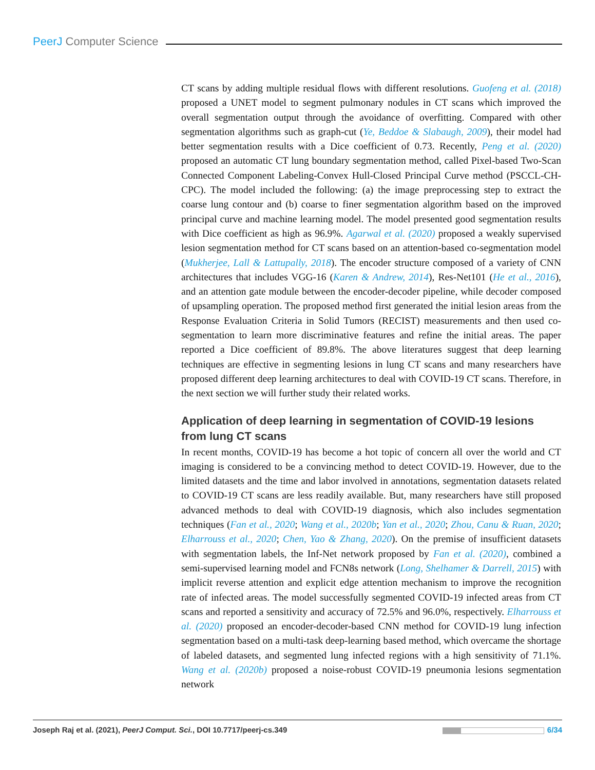PeerJ Computer Science
CT scans by adding multiple residual flows with different resolutions. Guofeng et al. (2018) proposed a UNET model to segment pulmonary nodules in CT scans which improved the overall segmentation output through the avoidance of overfitting. Compared with other segmentation algorithms such as graph-cut (Ye, Beddoe & Slabaugh, 2009), their model had better segmentation results with a Dice coefficient of 0.73. Recently, Peng et al. (2020) proposed an automatic CT lung boundary segmentation method, called Pixel-based Two-Scan Connected Component Labeling-Convex Hull-Closed Principal Curve method (PSCCL-CH-CPC). The model included the following: (a) the image preprocessing step to extract the coarse lung contour and (b) coarse to finer segmentation algorithm based on the improved principal curve and machine learning model. The model presented good segmentation results with Dice coefficient as high as 96.9%. Agarwal et al. (2020) proposed a weakly supervised lesion segmentation method for CT scans based on an attention-based co-segmentation model (Mukherjee, Lall & Lattupally, 2018). The encoder structure composed of a variety of CNN architectures that includes VGG-16 (Karen & Andrew, 2014), Res-Net101 (He et al., 2016), and an attention gate module between the encoder-decoder pipeline, while decoder composed of upsampling operation. The proposed method first generated the initial lesion areas from the Response Evaluation Criteria in Solid Tumors (RECIST) measurements and then used co-segmentation to learn more discriminative features and refine the initial areas. The paper reported a Dice coefficient of 89.8%. The above literatures suggest that deep learning techniques are effective in segmenting lesions in lung CT scans and many researchers have proposed different deep learning architectures to deal with COVID-19 CT scans. Therefore, in the next section we will further study their related works.
Application of deep learning in segmentation of COVID-19 lesions from lung CT scans
In recent months, COVID-19 has become a hot topic of concern all over the world and CT imaging is considered to be a convincing method to detect COVID-19. However, due to the limited datasets and the time and labor involved in annotations, segmentation datasets related to COVID-19 CT scans are less readily available. But, many researchers have still proposed advanced methods to deal with COVID-19 diagnosis, which also includes segmentation techniques (Fan et al., 2020; Wang et al., 2020b; Yan et al., 2020; Zhou, Canu & Ruan, 2020; Elharrouss et al., 2020; Chen, Yao & Zhang, 2020). On the premise of insufficient datasets with segmentation labels, the Inf-Net network proposed by Fan et al. (2020), combined a semi-supervised learning model and FCN8s network (Long, Shelhamer & Darrell, 2015) with implicit reverse attention and explicit edge attention mechanism to improve the recognition rate of infected areas. The model successfully segmented COVID-19 infected areas from CT scans and reported a sensitivity and accuracy of 72.5% and 96.0%, respectively. Elharrouss et al. (2020) proposed an encoder-decoder-based CNN method for COVID-19 lung infection segmentation based on a multi-task deep-learning based method, which overcame the shortage of labeled datasets, and segmented lung infected regions with a high sensitivity of 71.1%. Wang et al. (2020b) proposed a noise-robust COVID-19 pneumonia lesions segmentation network
Joseph Raj et al. (2021), PeerJ Comput. Sci., DOI 10.7717/peerj-cs.349
6/34